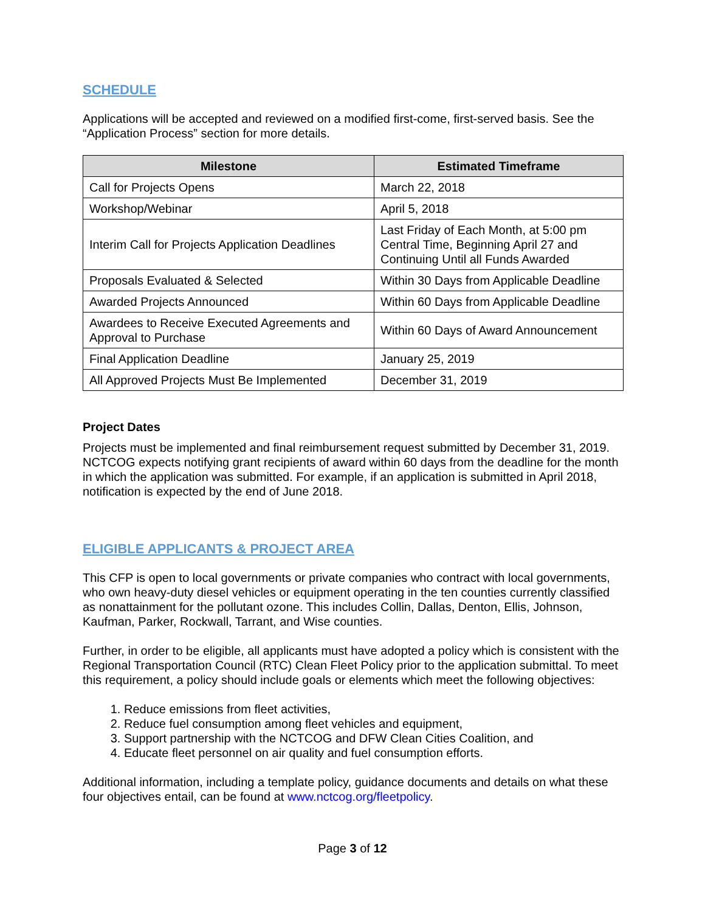SCHEDULE
Applications will be accepted and reviewed on a modified first-come, first-served basis. See the “Application Process” section for more details.
| Milestone | Estimated Timeframe |
| --- | --- |
| Call for Projects Opens | March 22, 2018 |
| Workshop/Webinar | April 5, 2018 |
| Interim Call for Projects Application Deadlines | Last Friday of Each Month, at 5:00 pm Central Time, Beginning April 27 and Continuing Until all Funds Awarded |
| Proposals Evaluated & Selected | Within 30 Days from Applicable Deadline |
| Awarded Projects Announced | Within 60 Days from Applicable Deadline |
| Awardees to Receive Executed Agreements and Approval to Purchase | Within 60 Days of Award Announcement |
| Final Application Deadline | January 25, 2019 |
| All Approved Projects Must Be Implemented | December 31, 2019 |
Project Dates
Projects must be implemented and final reimbursement request submitted by December 31, 2019. NCTCOG expects notifying grant recipients of award within 60 days from the deadline for the month in which the application was submitted. For example, if an application is submitted in April 2018, notification is expected by the end of June 2018.
ELIGIBLE APPLICANTS & PROJECT AREA
This CFP is open to local governments or private companies who contract with local governments, who own heavy-duty diesel vehicles or equipment operating in the ten counties currently classified as nonattainment for the pollutant ozone. This includes Collin, Dallas, Denton, Ellis, Johnson, Kaufman, Parker, Rockwall, Tarrant, and Wise counties.
Further, in order to be eligible, all applicants must have adopted a policy which is consistent with the Regional Transportation Council (RTC) Clean Fleet Policy prior to the application submittal. To meet this requirement, a policy should include goals or elements which meet the following objectives:
1. Reduce emissions from fleet activities,
2. Reduce fuel consumption among fleet vehicles and equipment,
3. Support partnership with the NCTCOG and DFW Clean Cities Coalition, and
4. Educate fleet personnel on air quality and fuel consumption efforts.
Additional information, including a template policy, guidance documents and details on what these four objectives entail, can be found at www.nctcog.org/fleetpolicy.
Page 3 of 12